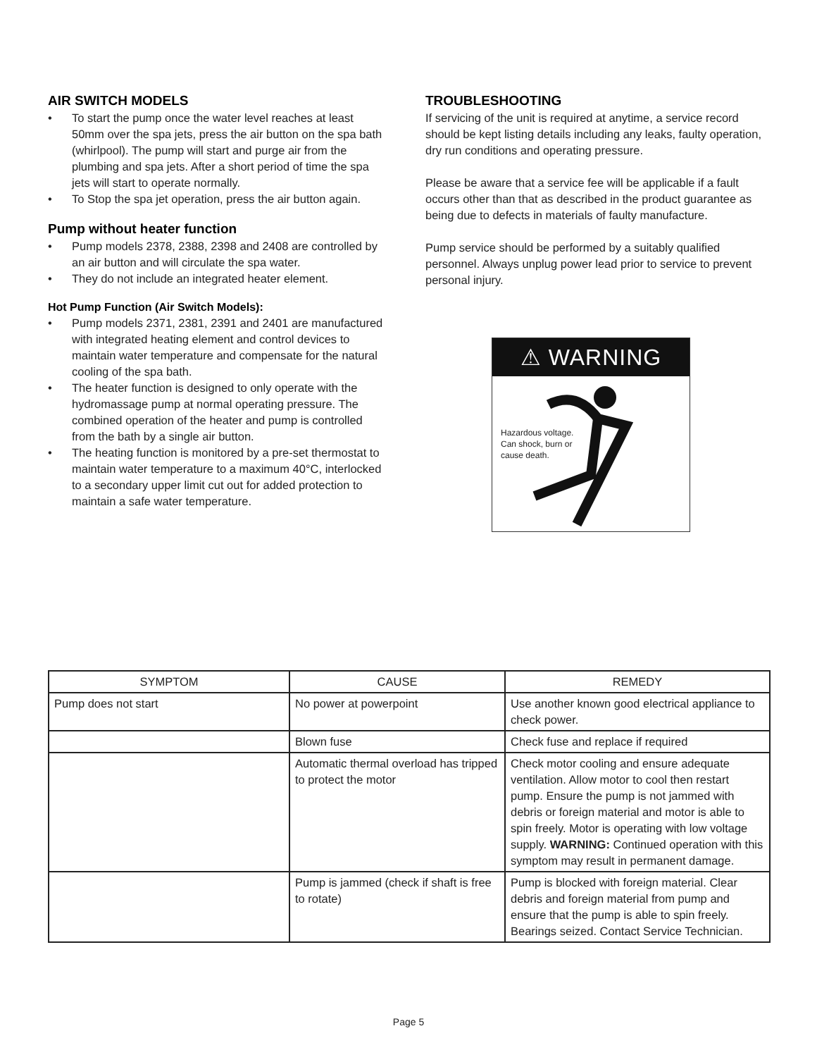AIR SWITCH MODELS
• To start the pump once the water level reaches at least 50mm over the spa jets, press the air button on the spa bath (whirlpool). The pump will start and purge air from the plumbing and spa jets. After a short period of time the spa jets will start to operate normally.
• To Stop the spa jet operation, press the air button again.
Pump without heater function
• Pump models 2378, 2388, 2398 and 2408 are controlled by an air button and will circulate the spa water.
• They do not include an integrated heater element.
Hot Pump Function (Air Switch Models):
• Pump models 2371, 2381, 2391 and 2401 are manufactured with integrated heating element and control devices to maintain water temperature and compensate for the natural cooling of the spa bath.
• The heater function is designed to only operate with the hydromassage pump at normal operating pressure. The combined operation of the heater and pump is controlled from the bath by a single air button.
• The heating function is monitored by a pre-set thermostat to maintain water temperature to a maximum 40°C, interlocked to a secondary upper limit cut out for added protection to maintain a safe water temperature.
TROUBLESHOOTING
If servicing of the unit is required at anytime, a service record should be kept listing details including any leaks, faulty operation, dry run conditions and operating pressure.
Please be aware that a service fee will be applicable if a fault occurs other than that as described in the product guarantee as being due to defects in materials of faulty manufacture.
Pump service should be performed by a suitably qualified personnel. Always unplug power lead prior to service to prevent personal injury.
⚠ WARNING
Hazardous voltage.
Can shock, burn or
cause death.
| SYMPTOM | CAUSE | REMEDY |
| --- | --- | --- |
| Pump does not start | No power at powerpoint | Use another known good electrical appliance to check power. |
| | Blown fuse | Check fuse and replace if required |
| | Automatic thermal overload has tripped to protect the motor | Check motor cooling and ensure adequate ventilation. Allow motor to cool then restart pump. Ensure the pump is not jammed with debris or foreign material and motor is able to spin freely. Motor is operating with low voltage supply. WARNING: Continued operation with this symptom may result in permanent damage. |
| | Pump is jammed (check if shaft is free to rotate) | Pump is blocked with foreign material. Clear debris and foreign material from pump and ensure that the pump is able to spin freely. Bearings seized. Contact Service Technician. |
Page 5